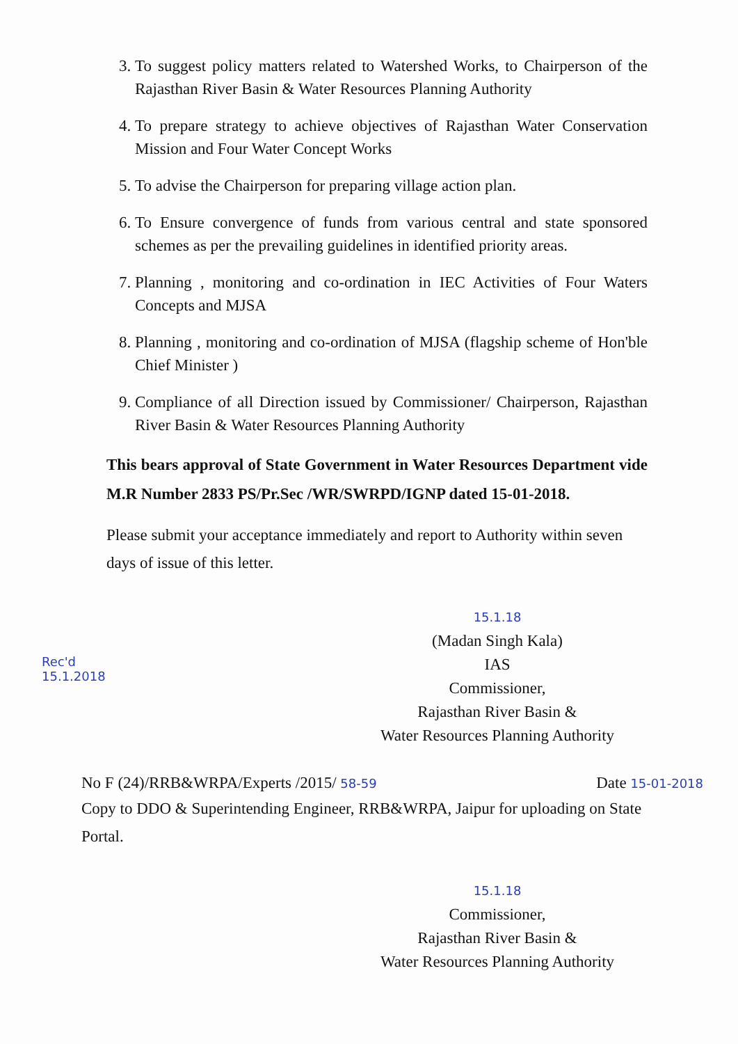3. To suggest policy matters related to Watershed Works, to Chairperson of the Rajasthan River Basin & Water Resources Planning Authority
4. To prepare strategy to achieve objectives of Rajasthan Water Conservation Mission and Four Water Concept Works
5. To advise the Chairperson for preparing village action plan.
6. To Ensure convergence of funds from various central and state sponsored schemes as per the prevailing guidelines in identified priority areas.
7. Planning , monitoring and co-ordination in IEC Activities of Four Waters Concepts and MJSA
8. Planning , monitoring and co-ordination of MJSA (flagship scheme of Hon'ble Chief Minister )
9. Compliance of all Direction issued by Commissioner/ Chairperson, Rajasthan River Basin & Water Resources Planning Authority
This bears approval of State Government in Water Resources Department vide M.R Number 2833 PS/Pr.Sec /WR/SWRPD/IGNP dated 15-01-2018.
Please submit your acceptance immediately and report to Authority within seven days of issue of this letter.
15.1.18
(Madan Singh Kala)
IAS
Commissioner,
Rajasthan River Basin &
Water Resources Planning Authority
Rec'd
15.1.2018
No F (24)/RRB&WRPA/Experts /2015/ 58-59 Date 15-01-2018
Copy to DDO & Superintending Engineer, RRB&WRPA, Jaipur for uploading on State Portal.
15.1.18
Commissioner,
Rajasthan River Basin &
Water Resources Planning Authority